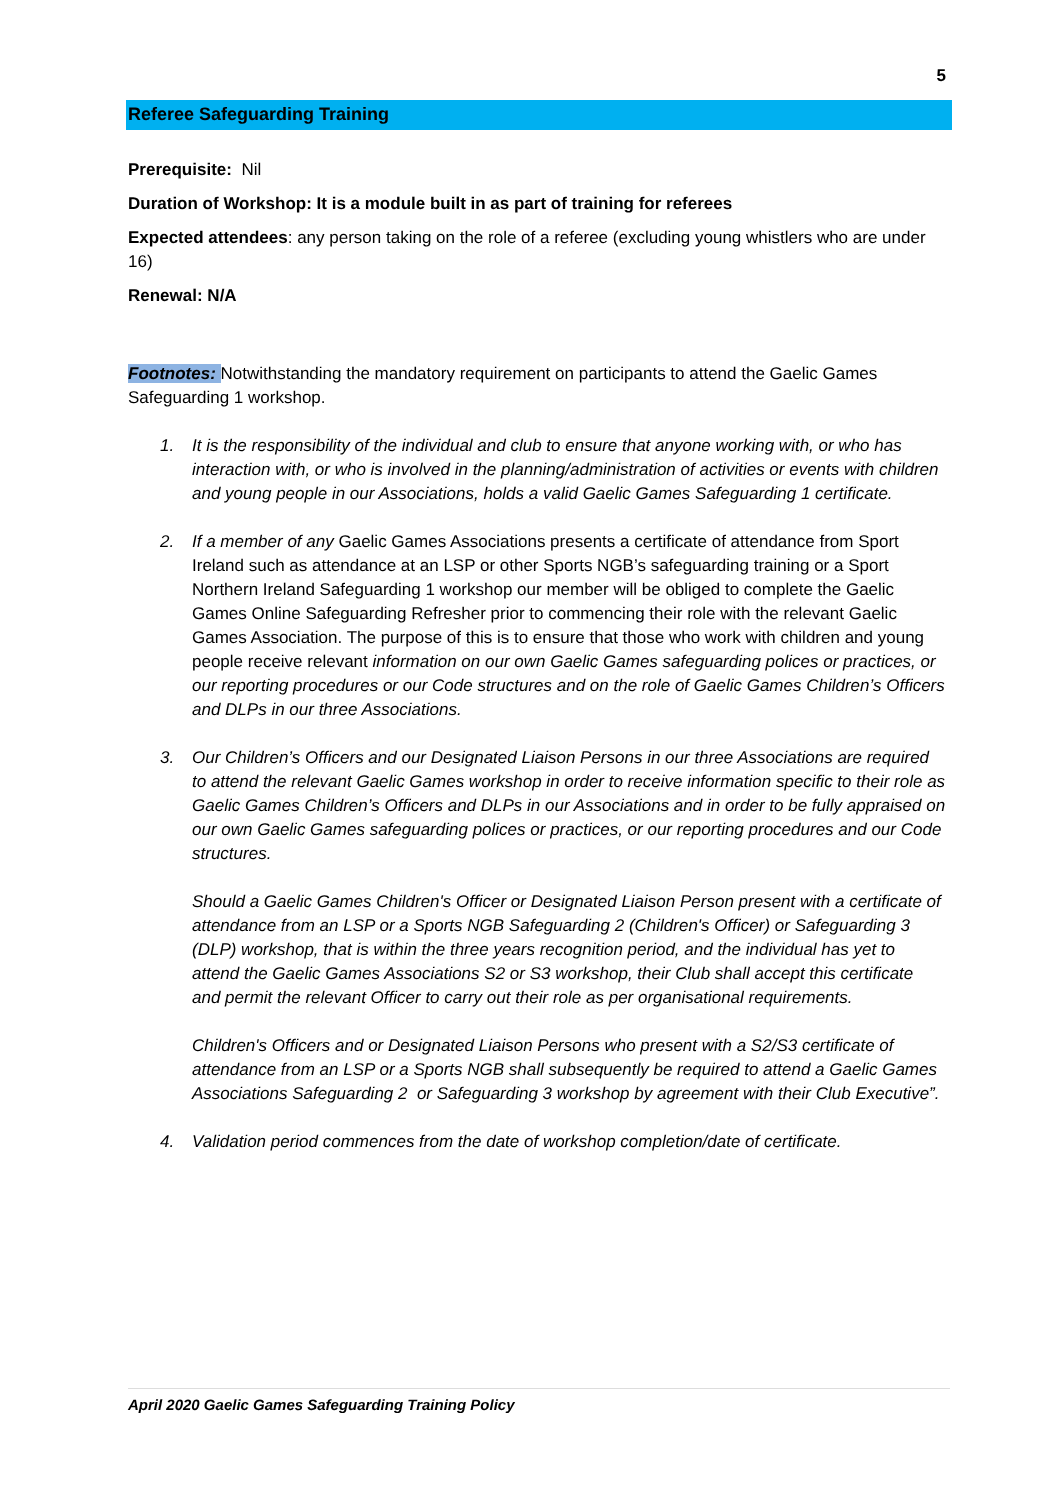5
Referee Safeguarding Training
Prerequisite: Nil
Duration of Workshop: It is a module built in as part of training for referees
Expected attendees: any person taking on the role of a referee (excluding young whistlers who are under 16)
Renewal: N/A
Footnotes: Notwithstanding the mandatory requirement on participants to attend the Gaelic Games Safeguarding 1 workshop.
1. It is the responsibility of the individual and club to ensure that anyone working with, or who has interaction with, or who is involved in the planning/administration of activities or events with children and young people in our Associations, holds a valid Gaelic Games Safeguarding 1 certificate.
2. If a member of any Gaelic Games Associations presents a certificate of attendance from Sport Ireland such as attendance at an LSP or other Sports NGB’s safeguarding training or a Sport Northern Ireland Safeguarding 1 workshop our member will be obliged to complete the Gaelic Games Online Safeguarding Refresher prior to commencing their role with the relevant Gaelic Games Association. The purpose of this is to ensure that those who work with children and young people receive relevant information on our own Gaelic Games safeguarding polices or practices, or our reporting procedures or our Code structures and on the role of Gaelic Games Children’s Officers and DLPs in our three Associations.
3. Our Children’s Officers and our Designated Liaison Persons in our three Associations are required to attend the relevant Gaelic Games workshop in order to receive information specific to their role as Gaelic Games Children’s Officers and DLPs in our Associations and in order to be fully appraised on our own Gaelic Games safeguarding polices or practices, or our reporting procedures and our Code structures.
Should a Gaelic Games Children's Officer or Designated Liaison Person present with a certificate of attendance from an LSP or a Sports NGB Safeguarding 2 (Children's Officer) or Safeguarding 3 (DLP) workshop, that is within the three years recognition period, and the individual has yet to attend the Gaelic Games Associations S2 or S3 workshop, their Club shall accept this certificate and permit the relevant Officer to carry out their role as per organisational requirements.
Children's Officers and or Designated Liaison Persons who present with a S2/S3 certificate of attendance from an LSP or a Sports NGB shall subsequently be required to attend a Gaelic Games Associations Safeguarding 2 or Safeguarding 3 workshop by agreement with their Club Executive”.
4. Validation period commences from the date of workshop completion/date of certificate.
April 2020 Gaelic Games Safeguarding Training Policy